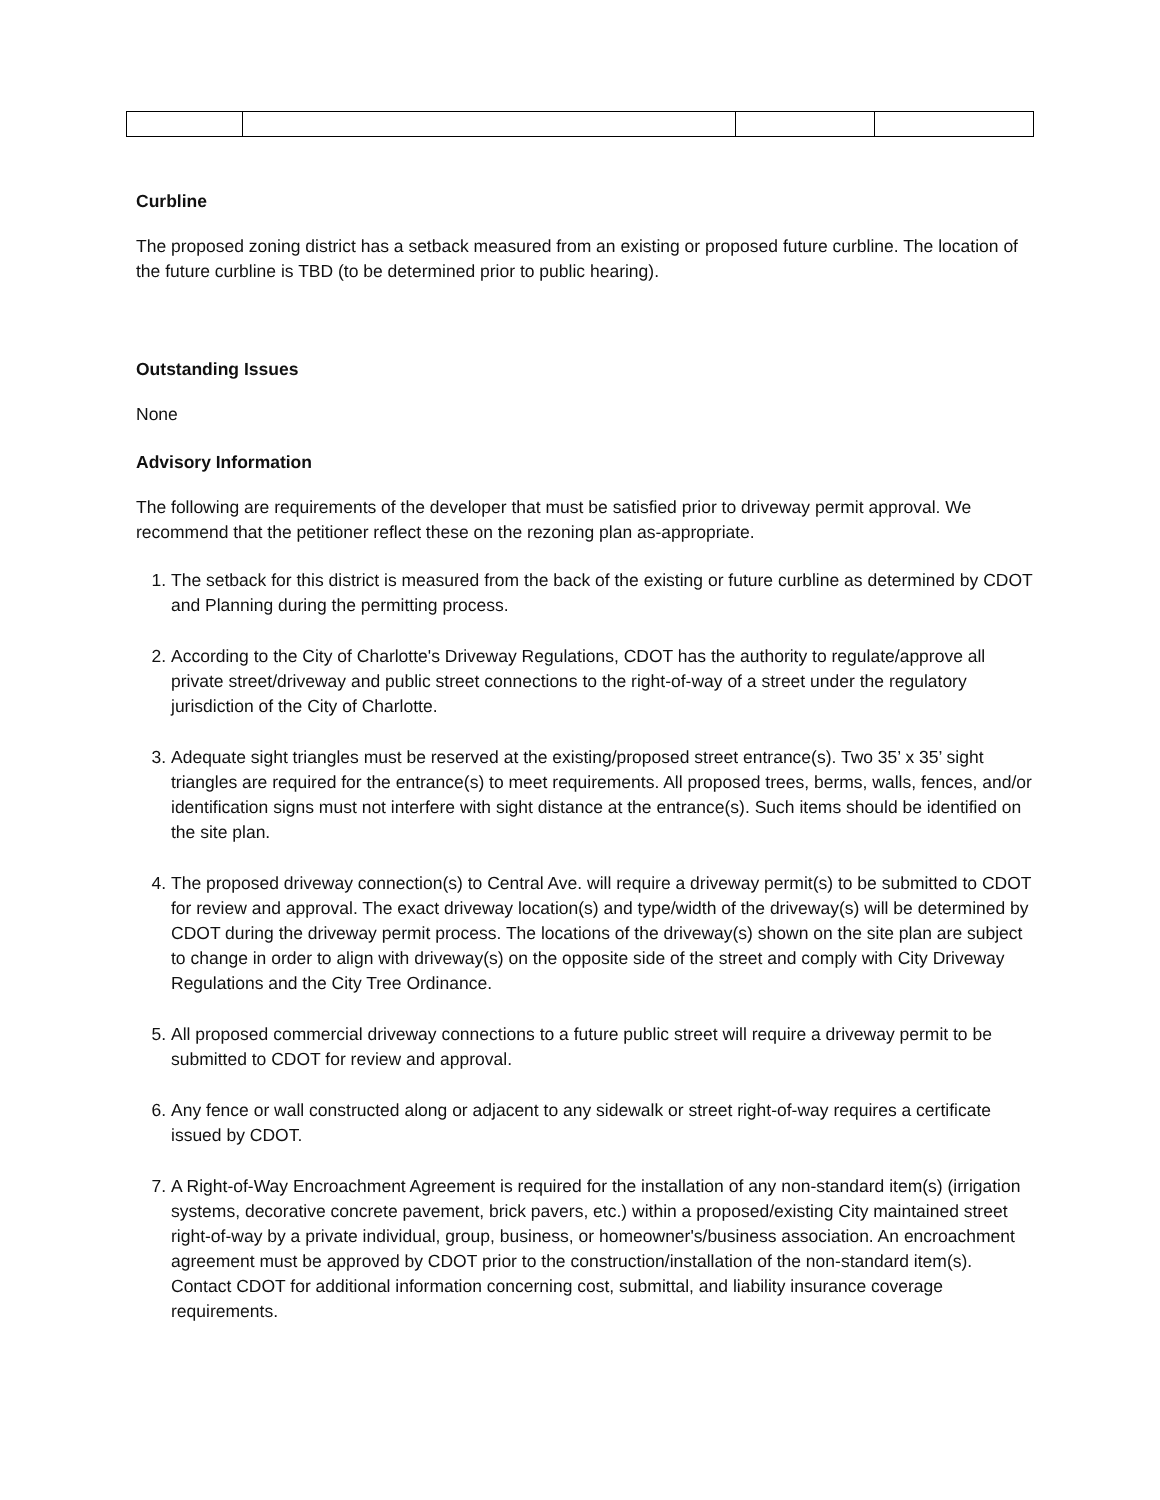Curbline
The proposed zoning district has a setback measured from an existing or proposed future curbline. The location of the future curbline is TBD (to be determined prior to public hearing).
Outstanding Issues
None
Advisory Information
The following are requirements of the developer that must be satisfied prior to driveway permit approval. We recommend that the petitioner reflect these on the rezoning plan as-appropriate.
1. The setback for this district is measured from the back of the existing or future curbline as determined by CDOT and Planning during the permitting process.
2. According to the City of Charlotte's Driveway Regulations, CDOT has the authority to regulate/approve all private street/driveway and public street connections to the right-of-way of a street under the regulatory jurisdiction of the City of Charlotte.
3. Adequate sight triangles must be reserved at the existing/proposed street entrance(s). Two 35’ x 35’ sight triangles are required for the entrance(s) to meet requirements. All proposed trees, berms, walls, fences, and/or identification signs must not interfere with sight distance at the entrance(s). Such items should be identified on the site plan.
4. The proposed driveway connection(s) to Central Ave. will require a driveway permit(s) to be submitted to CDOT for review and approval. The exact driveway location(s) and type/width of the driveway(s) will be determined by CDOT during the driveway permit process. The locations of the driveway(s) shown on the site plan are subject to change in order to align with driveway(s) on the opposite side of the street and comply with City Driveway Regulations and the City Tree Ordinance.
5. All proposed commercial driveway connections to a future public street will require a driveway permit to be submitted to CDOT for review and approval.
6. Any fence or wall constructed along or adjacent to any sidewalk or street right-of-way requires a certificate issued by CDOT.
7. A Right-of-Way Encroachment Agreement is required for the installation of any non-standard item(s) (irrigation systems, decorative concrete pavement, brick pavers, etc.) within a proposed/existing City maintained street right-of-way by a private individual, group, business, or homeowner's/business association. An encroachment agreement must be approved by CDOT prior to the construction/installation of the non-standard item(s). Contact CDOT for additional information concerning cost, submittal, and liability insurance coverage requirements.